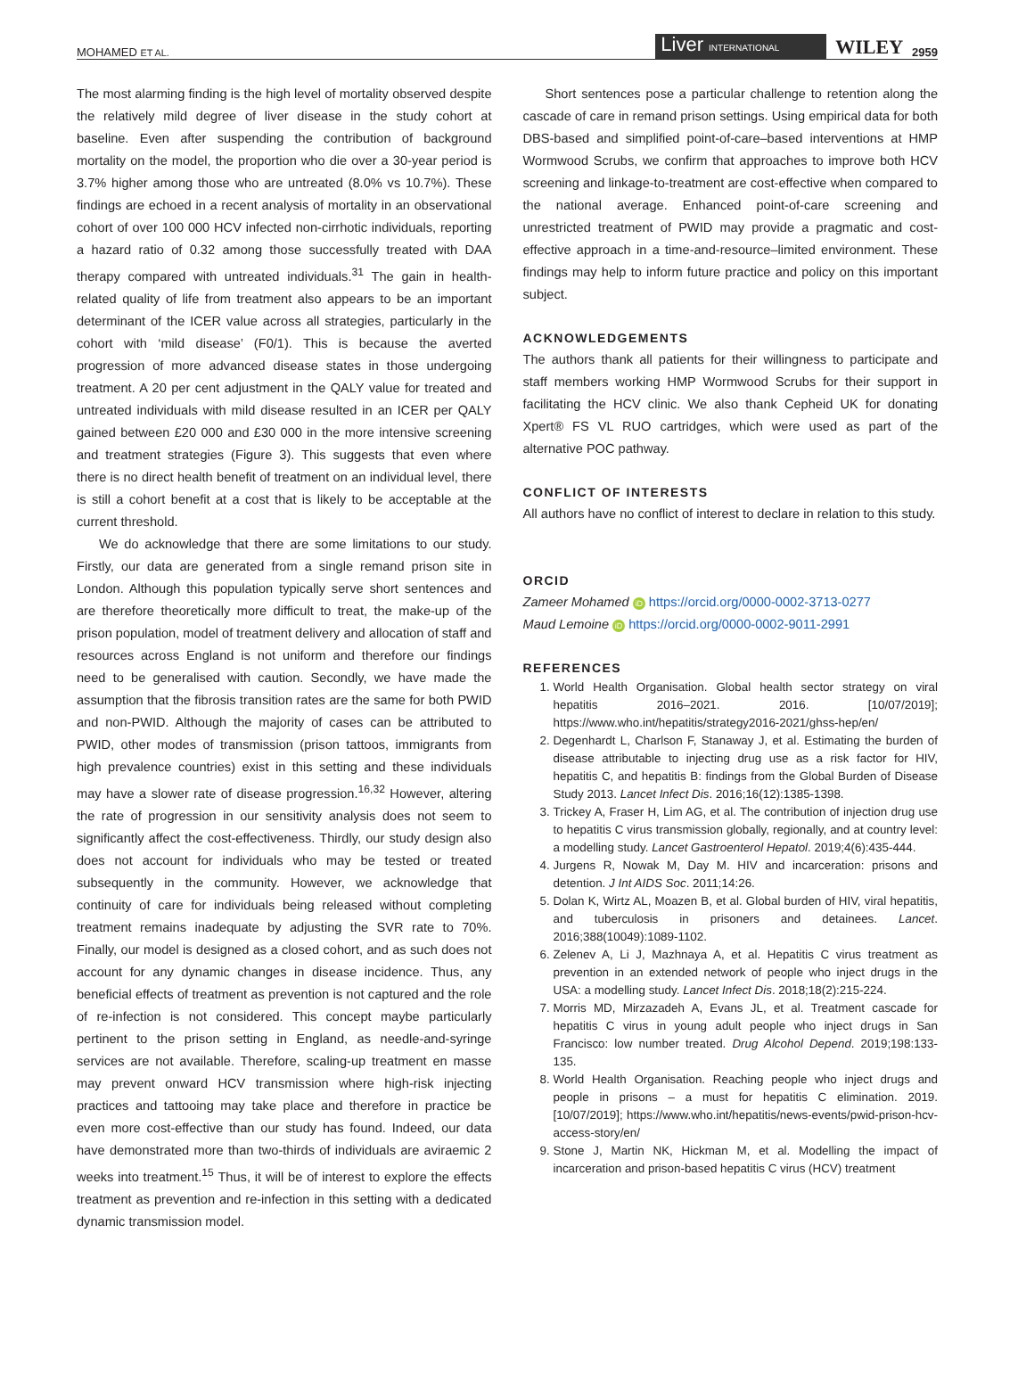MOHAMED ET AL. Liver INTERNATIONAL WILEY 2959
The most alarming finding is the high level of mortality observed despite the relatively mild degree of liver disease in the study cohort at baseline. Even after suspending the contribution of background mortality on the model, the proportion who die over a 30-year period is 3.7% higher among those who are untreated (8.0% vs 10.7%). These findings are echoed in a recent analysis of mortality in an observational cohort of over 100 000 HCV infected non-cirrhotic individuals, reporting a hazard ratio of 0.32 among those successfully treated with DAA therapy compared with untreated individuals.<sup>31</sup> The gain in health-related quality of life from treatment also appears to be an important determinant of the ICER value across all strategies, particularly in the cohort with ‘mild disease’ (F0/1). This is because the averted progression of more advanced disease states in those undergoing treatment. A 20 per cent adjustment in the QALY value for treated and untreated individuals with mild disease resulted in an ICER per QALY gained between £20 000 and £30 000 in the more intensive screening and treatment strategies (Figure 3). This suggests that even where there is no direct health benefit of treatment on an individual level, there is still a cohort benefit at a cost that is likely to be acceptable at the current threshold.
We do acknowledge that there are some limitations to our study. Firstly, our data are generated from a single remand prison site in London. Although this population typically serve short sentences and are therefore theoretically more difficult to treat, the make-up of the prison population, model of treatment delivery and allocation of staff and resources across England is not uniform and therefore our findings need to be generalised with caution. Secondly, we have made the assumption that the fibrosis transition rates are the same for both PWID and non-PWID. Although the majority of cases can be attributed to PWID, other modes of transmission (prison tattoos, immigrants from high prevalence countries) exist in this setting and these individuals may have a slower rate of disease progression.<sup>16,32</sup> However, altering the rate of progression in our sensitivity analysis does not seem to significantly affect the cost-effectiveness. Thirdly, our study design also does not account for individuals who may be tested or treated subsequently in the community. However, we acknowledge that continuity of care for individuals being released without completing treatment remains inadequate by adjusting the SVR rate to 70%. Finally, our model is designed as a closed cohort, and as such does not account for any dynamic changes in disease incidence. Thus, any beneficial effects of treatment as prevention is not captured and the role of re-infection is not considered. This concept maybe particularly pertinent to the prison setting in England, as needle-and-syringe services are not available. Therefore, scaling-up treatment en masse may prevent onward HCV transmission where high-risk injecting practices and tattooing may take place and therefore in practice be even more cost-effective than our study has found. Indeed, our data have demonstrated more than two-thirds of individuals are aviraemic 2 weeks into treatment.<sup>15</sup> Thus, it will be of interest to explore the effects treatment as prevention and re-infection in this setting with a dedicated dynamic transmission model.
Short sentences pose a particular challenge to retention along the cascade of care in remand prison settings. Using empirical data for both DBS-based and simplified point-of-care–based interventions at HMP Wormwood Scrubs, we confirm that approaches to improve both HCV screening and linkage-to-treatment are cost-effective when compared to the national average. Enhanced point-of-care screening and unrestricted treatment of PWID may provide a pragmatic and cost-effective approach in a time-and-resource–limited environment. These findings may help to inform future practice and policy on this important subject.
ACKNOWLEDGEMENTS
The authors thank all patients for their willingness to participate and staff members working HMP Wormwood Scrubs for their support in facilitating the HCV clinic. We also thank Cepheid UK for donating Xpert® FS VL RUO cartridges, which were used as part of the alternative POC pathway.
CONFLICT OF INTERESTS
All authors have no conflict of interest to declare in relation to this study.
ORCID
Zameer Mohamed iD https://orcid.org/0000-0002-3713-0277
Maud Lemoine iD https://orcid.org/0000-0002-9011-2991
REFERENCES
1. World Health Organisation. Global health sector strategy on viral hepatitis 2016–2021. 2016. [10/07/2019]; https://www.who.int/hepatitis/strategy2016-2021/ghss-hep/en/
2. Degenhardt L, Charlson F, Stanaway J, et al. Estimating the burden of disease attributable to injecting drug use as a risk factor for HIV, hepatitis C, and hepatitis B: findings from the Global Burden of Disease Study 2013. Lancet Infect Dis. 2016;16(12):1385-1398.
3. Trickey A, Fraser H, Lim AG, et al. The contribution of injection drug use to hepatitis C virus transmission globally, regionally, and at country level: a modelling study. Lancet Gastroenterol Hepatol. 2019;4(6):435-444.
4. Jurgens R, Nowak M, Day M. HIV and incarceration: prisons and detention. J Int AIDS Soc. 2011;14:26.
5. Dolan K, Wirtz AL, Moazen B, et al. Global burden of HIV, viral hepatitis, and tuberculosis in prisoners and detainees. Lancet. 2016;388(10049):1089-1102.
6. Zelenev A, Li J, Mazhnaya A, et al. Hepatitis C virus treatment as prevention in an extended network of people who inject drugs in the USA: a modelling study. Lancet Infect Dis. 2018;18(2):215-224.
7. Morris MD, Mirzazadeh A, Evans JL, et al. Treatment cascade for hepatitis C virus in young adult people who inject drugs in San Francisco: low number treated. Drug Alcohol Depend. 2019;198:133-135.
8. World Health Organisation. Reaching people who inject drugs and people in prisons – a must for hepatitis C elimination. 2019. [10/07/2019]; https://www.who.int/hepatitis/news-events/pwid-prison-hcv-access-story/en/
9. Stone J, Martin NK, Hickman M, et al. Modelling the impact of incarceration and prison-based hepatitis C virus (HCV) treatment